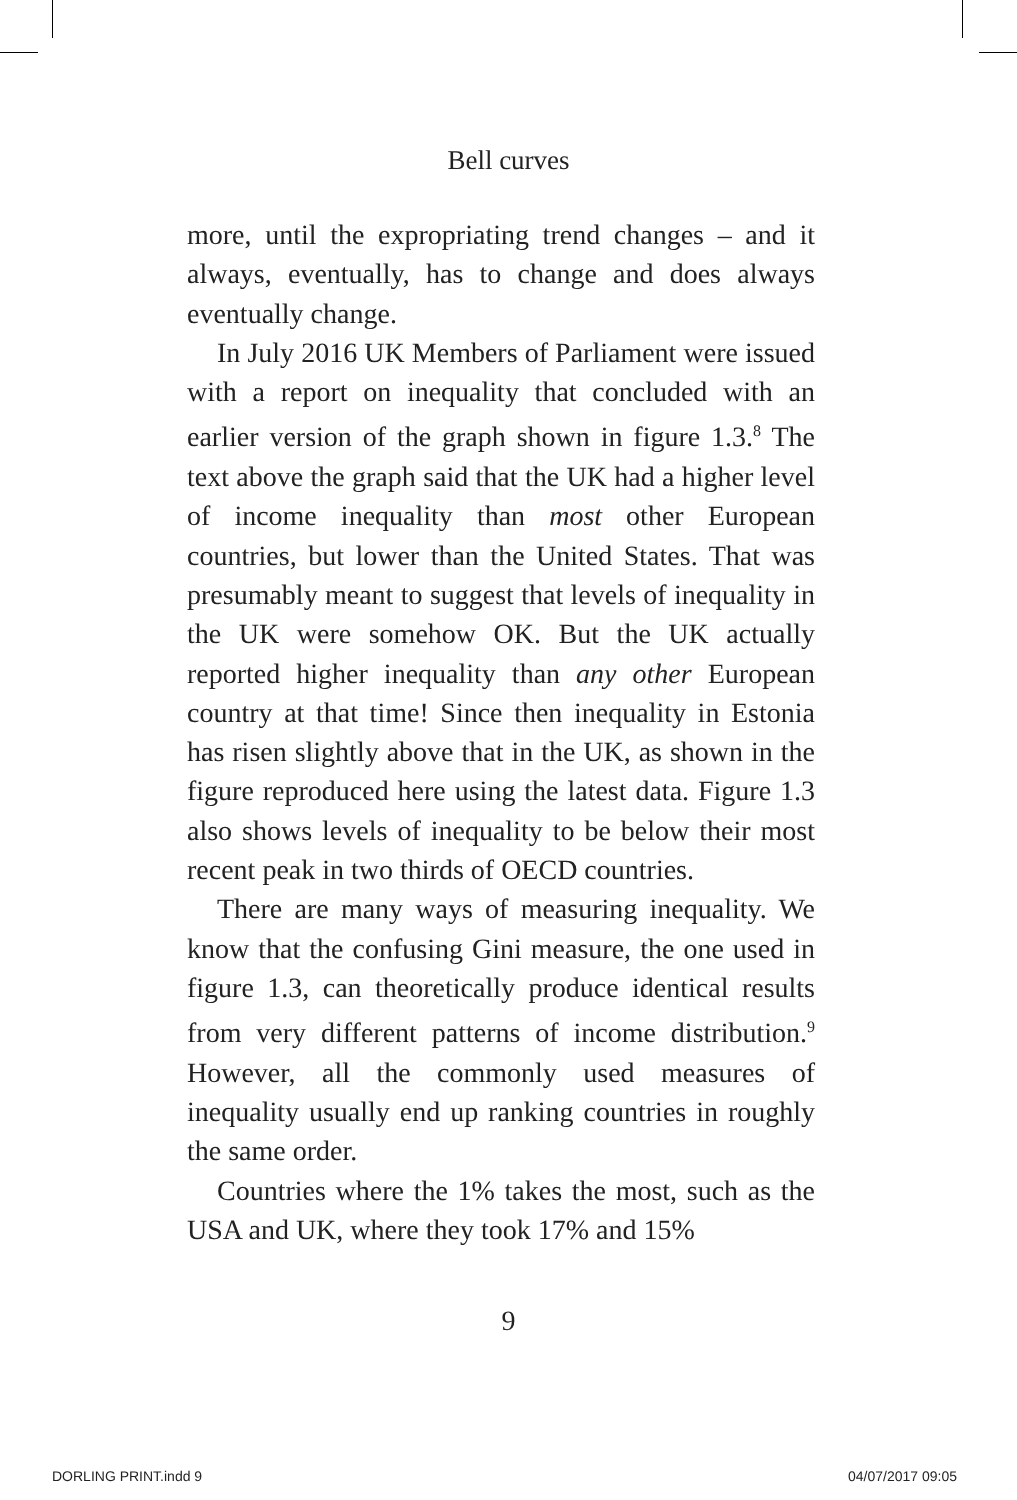Bell curves
more, until the expropriating trend changes – and it always, eventually, has to change and does always eventually change.
In July 2016 UK Members of Parliament were issued with a report on inequality that concluded with an earlier version of the graph shown in figure 1.3.<sup>8</sup> The text above the graph said that the UK had a higher level of income inequality than most other European countries, but lower than the United States. That was presumably meant to suggest that levels of inequality in the UK were somehow OK. But the UK actually reported higher inequality than any other European country at that time! Since then inequality in Estonia has risen slightly above that in the UK, as shown in the figure reproduced here using the latest data. Figure 1.3 also shows levels of inequality to be below their most recent peak in two thirds of OECD countries.
There are many ways of measuring inequality. We know that the confusing Gini measure, the one used in figure 1.3, can theoretically produce identical results from very different patterns of income distribution.<sup>9</sup> However, all the commonly used measures of inequality usually end up ranking countries in roughly the same order.
Countries where the 1% takes the most, such as the USA and UK, where they took 17% and 15%
9
DORLING PRINT.indd 9 04/07/2017 09:05